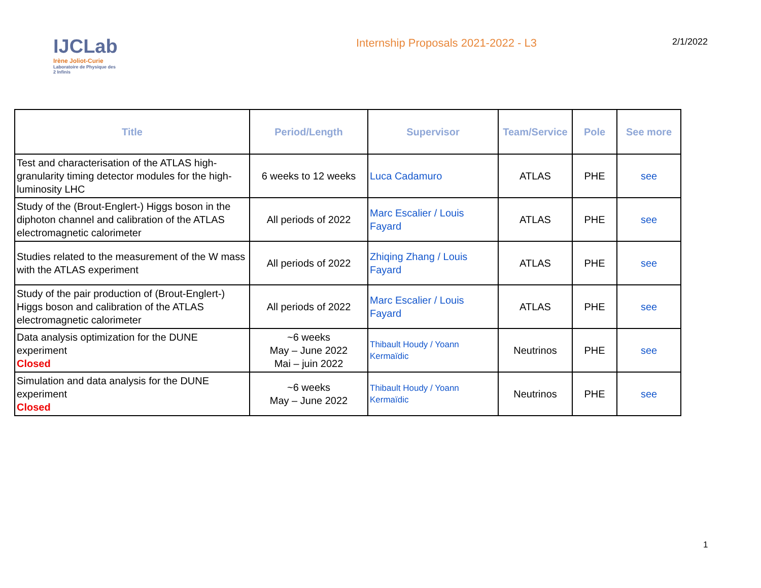IJCLab
Irène Joliot-Curie
Laboratoire de Physique des 2 Infinis
Internship Proposals 2021-2022 - L3
2/1/2022
| Title | Period/Length | Supervisor | Team/Service | Pole | See more |
| --- | --- | --- | --- | --- | --- |
| Test and characterisation of the ATLAS high-granularity timing detector modules for the high-luminosity LHC | 6 weeks to 12 weeks | Luca Cadamuro | ATLAS | PHE | see |
| Study of the (Brout-Englert-) Higgs boson in the diphoton channel and calibration of the ATLAS electromagnetic calorimeter | All periods of 2022 | Marc Escalier / Louis Fayard | ATLAS | PHE | see |
| Studies related to the measurement of the W mass with the ATLAS experiment | All periods of 2022 | Zhiqing Zhang / Louis Fayard | ATLAS | PHE | see |
| Study of the pair production of (Brout-Englert-) Higgs boson and calibration of the ATLAS electromagnetic calorimeter | All periods of 2022 | Marc Escalier / Louis Fayard | ATLAS | PHE | see |
| Data analysis optimization for the DUNE experiment Closed | ~6 weeks May – June 2022 Mai – juin 2022 | Thibault Houdy / Yoann Kermaïdic | Neutrinos | PHE | see |
| Simulation and data analysis for the DUNE experiment Closed | ~6 weeks May – June 2022 | Thibault Houdy / Yoann Kermaïdic | Neutrinos | PHE | see |
1